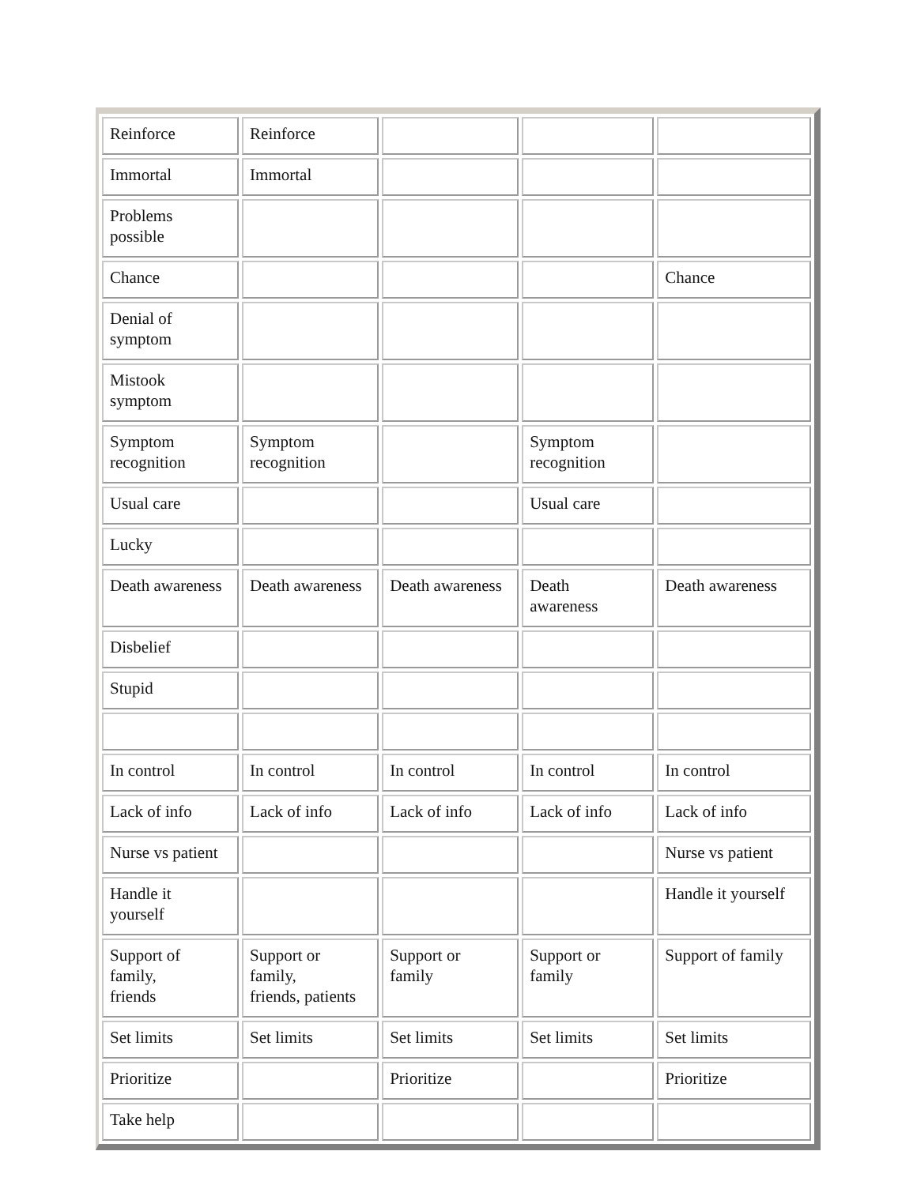| Reinforce | Reinforce | | | |
| Immortal | Immortal | | | |
| Problems possible | | | | |
| Chance | | | | Chance |
| Denial of symptom | | | | |
| Mistook symptom | | | | |
| Symptom recognition | Symptom recognition | | Symptom recognition | |
| Usual care | | | Usual care | |
| Lucky | | | | |
| Death awareness | Death awareness | Death awareness | Death awareness | Death awareness |
| Disbelief | | | | |
| Stupid | | | | |
| In control | In control | In control | In control | In control |
| Lack of info | Lack of info | Lack of info | Lack of info | Lack of info |
| Nurse vs patient | | | | Nurse vs patient |
| Handle it yourself | | | | Handle it yourself |
| Support of family, friends | Support or family, friends, patients | Support or family | Support or family | Support of family |
| Set limits | Set limits | Set limits | Set limits | Set limits |
| Prioritize | | Prioritize | | Prioritize |
| Take help | | | | |